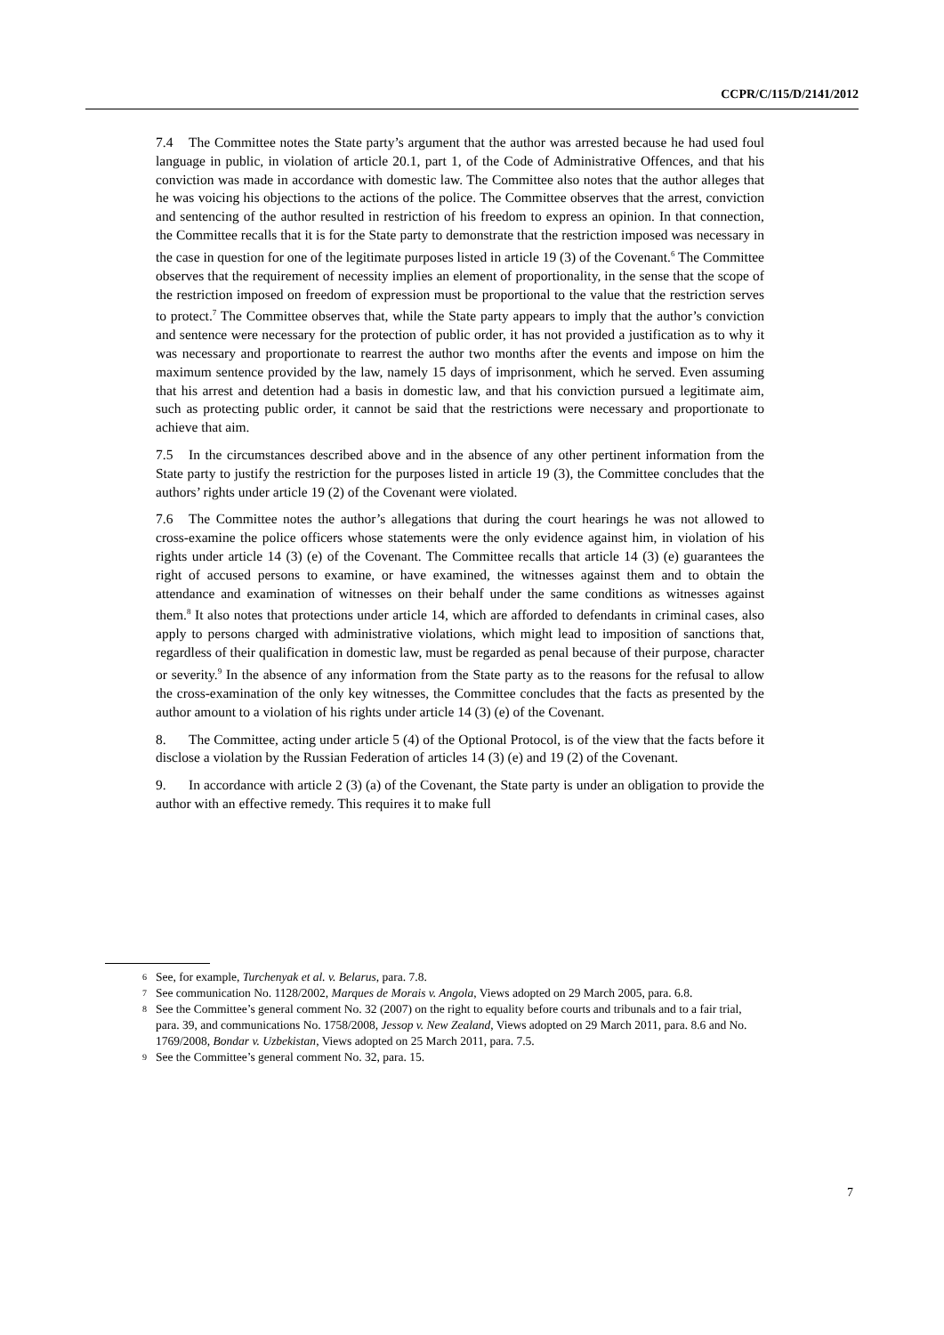CCPR/C/115/D/2141/2012
7.4 The Committee notes the State party’s argument that the author was arrested because he had used foul language in public, in violation of article 20.1, part 1, of the Code of Administrative Offences, and that his conviction was made in accordance with domestic law. The Committee also notes that the author alleges that he was voicing his objections to the actions of the police. The Committee observes that the arrest, conviction and sentencing of the author resulted in restriction of his freedom to express an opinion. In that connection, the Committee recalls that it is for the State party to demonstrate that the restriction imposed was necessary in the case in question for one of the legitimate purposes listed in article 19 (3) of the Covenant.<sup>6</sup> The Committee observes that the requirement of necessity implies an element of proportionality, in the sense that the scope of the restriction imposed on freedom of expression must be proportional to the value that the restriction serves to protect.<sup>7</sup> The Committee observes that, while the State party appears to imply that the author’s conviction and sentence were necessary for the protection of public order, it has not provided a justification as to why it was necessary and proportionate to rearrest the author two months after the events and impose on him the maximum sentence provided by the law, namely 15 days of imprisonment, which he served. Even assuming that his arrest and detention had a basis in domestic law, and that his conviction pursued a legitimate aim, such as protecting public order, it cannot be said that the restrictions were necessary and proportionate to achieve that aim.
7.5 In the circumstances described above and in the absence of any other pertinent information from the State party to justify the restriction for the purposes listed in article 19 (3), the Committee concludes that the authors’ rights under article 19 (2) of the Covenant were violated.
7.6 The Committee notes the author’s allegations that during the court hearings he was not allowed to cross-examine the police officers whose statements were the only evidence against him, in violation of his rights under article 14 (3) (e) of the Covenant. The Committee recalls that article 14 (3) (e) guarantees the right of accused persons to examine, or have examined, the witnesses against them and to obtain the attendance and examination of witnesses on their behalf under the same conditions as witnesses against them.<sup>8</sup> It also notes that protections under article 14, which are afforded to defendants in criminal cases, also apply to persons charged with administrative violations, which might lead to imposition of sanctions that, regardless of their qualification in domestic law, must be regarded as penal because of their purpose, character or severity.<sup>9</sup> In the absence of any information from the State party as to the reasons for the refusal to allow the cross-examination of the only key witnesses, the Committee concludes that the facts as presented by the author amount to a violation of his rights under article 14 (3) (e) of the Covenant.
8. The Committee, acting under article 5 (4) of the Optional Protocol, is of the view that the facts before it disclose a violation by the Russian Federation of articles 14 (3) (e) and 19 (2) of the Covenant.
9. In accordance with article 2 (3) (a) of the Covenant, the State party is under an obligation to provide the author with an effective remedy. This requires it to make full
6 See, for example, Turchenyak et al. v. Belarus, para. 7.8.
7 See communication No. 1128/2002, Marques de Morais v. Angola, Views adopted on 29 March 2005, para. 6.8.
8 See the Committee’s general comment No. 32 (2007) on the right to equality before courts and tribunals and to a fair trial, para. 39, and communications No. 1758/2008, Jessop v. New Zealand, Views adopted on 29 March 2011, para. 8.6 and No. 1769/2008, Bondar v. Uzbekistan, Views adopted on 25 March 2011, para. 7.5.
9 See the Committee’s general comment No. 32, para. 15.
7